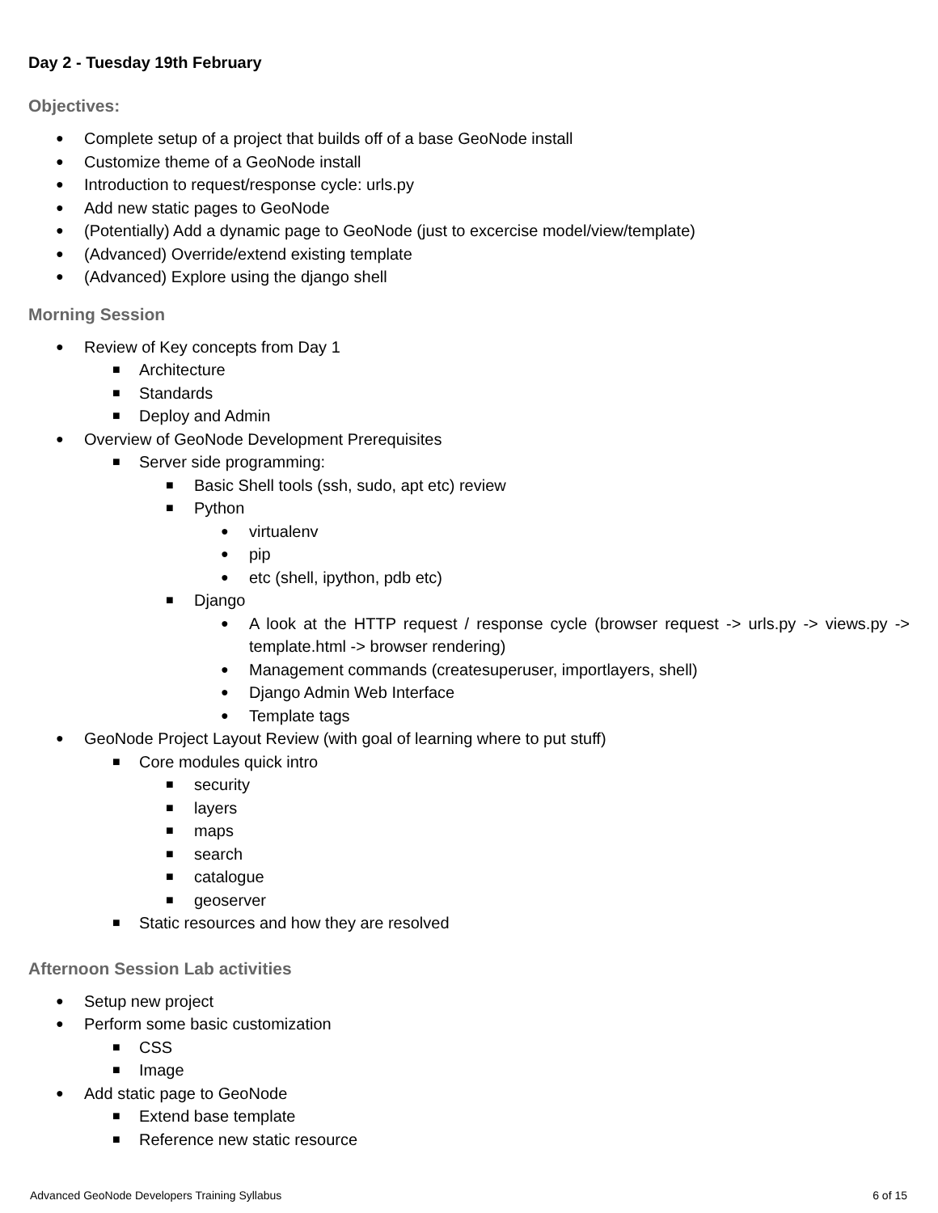Day 2 - Tuesday 19th February
Objectives:
● Complete setup of a project that builds off of a base GeoNode install
● Customize theme of a GeoNode install
● Introduction to request/response cycle: urls.py
● Add new static pages to GeoNode
● (Potentially) Add a dynamic page to GeoNode (just to excercise model/view/template)
● (Advanced) Override/extend existing template
● (Advanced) Explore using the django shell
Morning Session
● Review of Key concepts from Day 1
■ Architecture
■ Standards
■ Deploy and Admin
● Overview of GeoNode Development Prerequisites
■ Server side programming:
■ Basic Shell tools (ssh, sudo, apt etc) review
■ Python
● virtualenv
● pip
● etc (shell, ipython, pdb etc)
■ Django
● A look at the HTTP request / response cycle (browser request -> urls.py -> views.py -> template.html -> browser rendering)
● Management commands (createsuperuser, importlayers, shell)
● Django Admin Web Interface
● Template tags
● GeoNode Project Layout Review (with goal of learning where to put stuff)
■ Core modules quick intro
■ security
■ layers
■ maps
■ search
■ catalogue
■ geoserver
■ Static resources and how they are resolved
Afternoon Session Lab activities
● Setup new project
● Perform some basic customization
■ CSS
■ Image
● Add static page to GeoNode
■ Extend base template
■ Reference new static resource
Advanced GeoNode Developers Training Syllabus 6 of 15